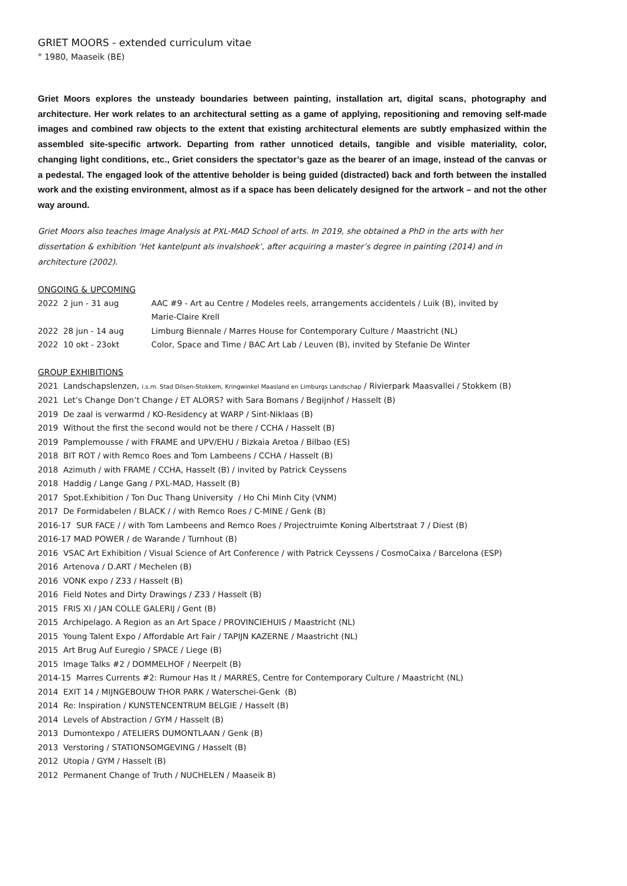GRIET MOORS - extended curriculum vitae
° 1980, Maaseik (BE)
Griet Moors explores the unsteady boundaries between painting, installation art, digital scans, photography and architecture. Her work relates to an architectural setting as a game of applying, repositioning and removing self-made images and combined raw objects to the extent that existing architectural elements are subtly emphasized within the assembled site-specific artwork. Departing from rather unnoticed details, tangible and visible materiality, color, changing light conditions, etc., Griet considers the spectator’s gaze as the bearer of an image, instead of the canvas or a pedestal. The engaged look of the attentive beholder is being guided (distracted) back and forth between the installed work and the existing environment, almost as if a space has been delicately designed for the artwork – and not the other way around.
Griet Moors also teaches Image Analysis at PXL-MAD School of arts. In 2019, she obtained a PhD in the arts with her dissertation & exhibition ‘Het kantelpunt als invalshoek’, after acquiring a master’s degree in painting (2014) and in architecture (2002).
ONGOING & UPCOMING
| 2022 2 jun - 31 aug | AAC #9 - Art au Centre / Modeles reels, arrangements accidentels / Luik (B), invited by Marie-Claire Krell |
| 2022 28 jun - 14 aug | Limburg Biennale / Marres House for Contemporary Culture / Maastricht (NL) |
| 2022 10 okt - 23okt | Color, Space and Time / BAC Art Lab / Leuven (B), invited by Stefanie De Winter |
GROUP EXHIBITIONS
2021 Landschapslenzen, i.s.m. Stad Dilsen-Stokkem, Kringwinkel Maasland en Limburgs Landschap / Rivierpark Maasvallei / Stokkem (B)
2021 Let’s Change Don’t Change / ET ALORS? with Sara Bomans / Begijnhof / Hasselt (B)
2019 De zaal is verwarmd / KO-Residency at WARP / Sint-Niklaas (B)
2019 Without the first the second would not be there / CCHA / Hasselt (B)
2019 Pamplemousse / with FRAME and UPV/EHU / Bizkaia Aretoa / Bilbao (ES)
2018 BIT ROT / with Remco Roes and Tom Lambeens / CCHA / Hasselt (B)
2018 Azimuth / with FRAME / CCHA, Hasselt (B) / invited by Patrick Ceyssens
2018 Haddig / Lange Gang / PXL-MAD, Hasselt (B)
2017 Spot.Exhibition / Ton Duc Thang University / Ho Chi Minh City (VNM)
2017 De Formidabelen / BLACK / / with Remco Roes / C-MINE / Genk (B)
2016-17 SUR FACE / / with Tom Lambeens and Remco Roes / Projectruimte Koning Albertstraat 7 / Diest (B)
2016-17 MAD POWER / de Warande / Turnhout (B)
2016 VSAC Art Exhibition / Visual Science of Art Conference / with Patrick Ceyssens / CosmoCaixa / Barcelona (ESP)
2016 Artenova / D.ART / Mechelen (B)
2016 VONK expo / Z33 / Hasselt (B)
2016 Field Notes and Dirty Drawings / Z33 / Hasselt (B)
2015 FRIS XI / JAN COLLE GALERIJ / Gent (B)
2015 Archipelago. A Region as an Art Space / PROVINCIEHUIS / Maastricht (NL)
2015 Young Talent Expo / Affordable Art Fair / TAPIJN KAZERNE / Maastricht (NL)
2015 Art Brug Auf Euregio / SPACE / Liege (B)
2015 Image Talks #2 / DOMMELHOF / Neerpelt (B)
2014-15 Marres Currents #2: Rumour Has It / MARRES, Centre for Contemporary Culture / Maastricht (NL)
2014 EXIT 14 / MIJNGEBOUW THOR PARK / Waterschei-Genk (B)
2014 Re: Inspiration / KUNSTENCENTRUM BELGIE / Hasselt (B)
2014 Levels of Abstraction / GYM / Hasselt (B)
2013 Dumontexpo / ATELIERS DUMONTLAAN / Genk (B)
2013 Verstoring / STATIONSOMGEVING / Hasselt (B)
2012 Utopia / GYM / Hasselt (B)
2012 Permanent Change of Truth / NUCHELEN / Maaseik B)